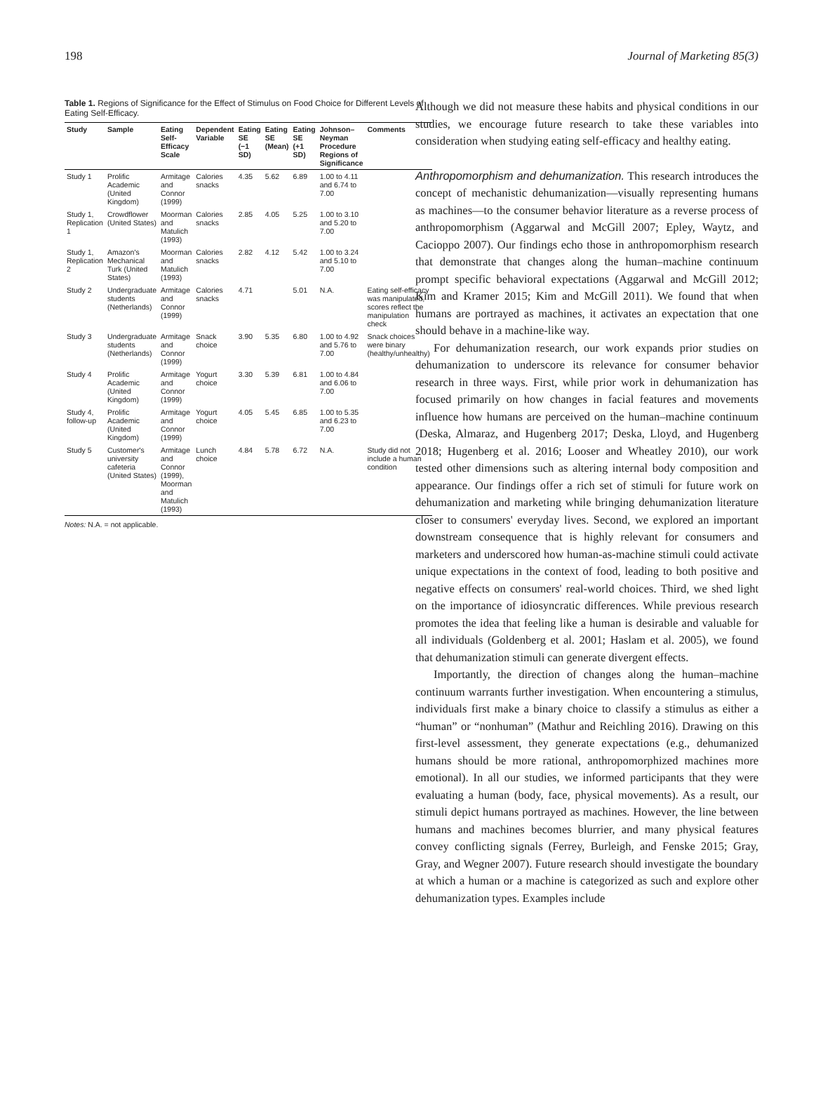198 Journal of Marketing 85(3)
Table 1. Regions of Significance for the Effect of Stimulus on Food Choice for Different Levels of Eating Self-Efficacy.
| Study | Sample | Eating Self-Efficacy Scale | Dependent Variable | Eating SE (−1 SD) | Eating SE (Mean) | Eating SE (+1 SD) | Johnson–Neyman Procedure Regions of Significance | Comments |
| --- | --- | --- | --- | --- | --- | --- | --- | --- |
| Study 1 | Prolific Academic (United Kingdom) | Armitage and Connor (1999) | Calories snacks | 4.35 | 5.62 | 6.89 | 1.00 to 4.11 and 6.74 to 7.00 | |
| Study 1, Replication 1 | Crowdflower (United States) | Moorman and Matulich (1993) | Calories snacks | 2.85 | 4.05 | 5.25 | 1.00 to 3.10 and 5.20 to 7.00 | |
| Study 1, Replication 2 | Amazon's Mechanical Turk (United States) | Moorman and Matulich (1993) | Calories snacks | 2.82 | 4.12 | 5.42 | 1.00 to 3.24 and 5.10 to 7.00 | |
| Study 2 | Undergraduate students (Netherlands) | Armitage and Connor (1999) | Calories snacks | 4.71 | | 5.01 | N.A. | Eating self-efficacy was manipulated, scores reflect the manipulation check |
| Study 3 | Undergraduate students (Netherlands) | Armitage and Connor (1999) | Snack choice | 3.90 | 5.35 | 6.80 | 1.00 to 4.92 and 5.76 to 7.00 | Snack choices were binary (healthy/unhealthy) |
| Study 4 | Prolific Academic (United Kingdom) | Armitage and Connor (1999) | Yogurt choice | 3.30 | 5.39 | 6.81 | 1.00 to 4.84 and 6.06 to 7.00 | |
| Study 4, follow-up | Prolific Academic (United Kingdom) | Armitage and Connor (1999) | Yogurt choice | 4.05 | 5.45 | 6.85 | 1.00 to 5.35 and 6.23 to 7.00 | |
| Study 5 | Customer's university cafeteria (United States) | Armitage and Connor (1999), Moorman and Matulich (1993) | Lunch choice | 4.84 | 5.78 | 6.72 | N.A. | Study did not include a human condition |
Notes: N.A. = not applicable.
Although we did not measure these habits and physical conditions in our studies, we encourage future research to take these variables into consideration when studying eating self-efficacy and healthy eating.
Anthropomorphism and dehumanization. This research introduces the concept of mechanistic dehumanization—visually representing humans as machines—to the consumer behavior literature as a reverse process of anthropomorphism (Aggarwal and McGill 2007; Epley, Waytz, and Cacioppo 2007). Our findings echo those in anthropomorphism research that demonstrate that changes along the human–machine continuum prompt specific behavioral expectations (Aggarwal and McGill 2012; Kim and Kramer 2015; Kim and McGill 2011). We found that when humans are portrayed as machines, it activates an expectation that one should behave in a machine-like way.
For dehumanization research, our work expands prior studies on dehumanization to underscore its relevance for consumer behavior research in three ways. First, while prior work in dehumanization has focused primarily on how changes in facial features and movements influence how humans are perceived on the human–machine continuum (Deska, Almaraz, and Hugenberg 2017; Deska, Lloyd, and Hugenberg 2018; Hugenberg et al. 2016; Looser and Wheatley 2010), our work tested other dimensions such as altering internal body composition and appearance. Our findings offer a rich set of stimuli for future work on dehumanization and marketing while bringing dehumanization literature closer to consumers' everyday lives. Second, we explored an important downstream consequence that is highly relevant for consumers and marketers and underscored how human-as-machine stimuli could activate unique expectations in the context of food, leading to both positive and negative effects on consumers' real-world choices. Third, we shed light on the importance of idiosyncratic differences. While previous research promotes the idea that feeling like a human is desirable and valuable for all individuals (Goldenberg et al. 2001; Haslam et al. 2005), we found that dehumanization stimuli can generate divergent effects.
Importantly, the direction of changes along the human–machine continuum warrants further investigation. When encountering a stimulus, individuals first make a binary choice to classify a stimulus as either a “human” or “nonhuman” (Mathur and Reichling 2016). Drawing on this first-level assessment, they generate expectations (e.g., dehumanized humans should be more rational, anthropomorphized machines more emotional). In all our studies, we informed participants that they were evaluating a human (body, face, physical movements). As a result, our stimuli depict humans portrayed as machines. However, the line between humans and machines becomes blurrier, and many physical features convey conflicting signals (Ferrey, Burleigh, and Fenske 2015; Gray, Gray, and Wegner 2007). Future research should investigate the boundary at which a human or a machine is categorized as such and explore other dehumanization types. Examples include